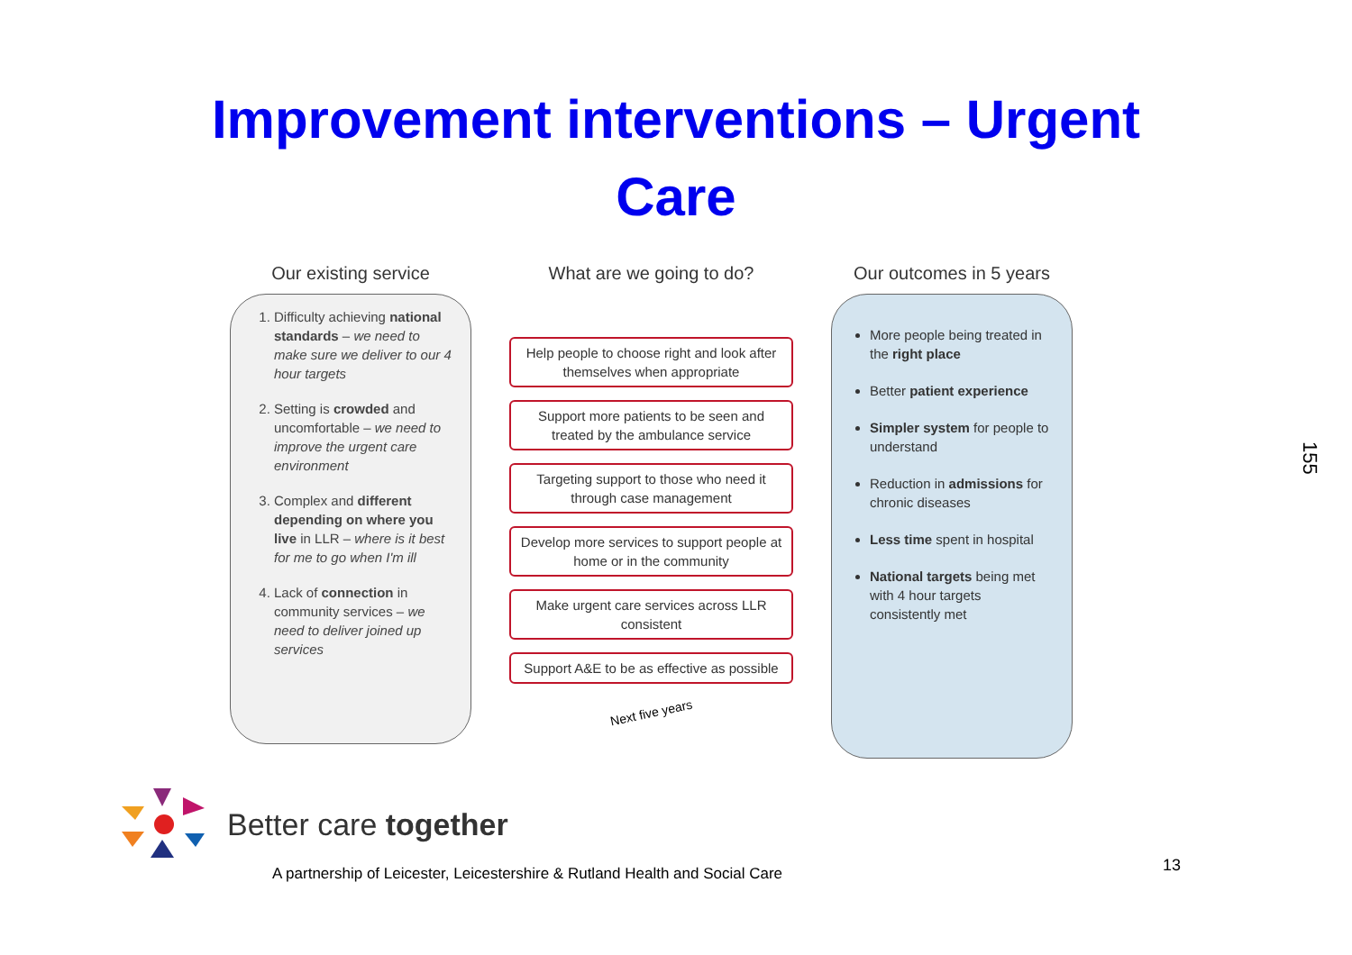Improvement interventions – Urgent
Care
Our existing service
1. Difficulty achieving national standards – we need to make sure we deliver to our 4 hour targets
2. Setting is crowded and uncomfortable – we need to improve the urgent care environment
3. Complex and different depending on where you live in LLR – where is it best for me to go when I'm ill
4. Lack of connection in community services – we need to deliver joined up services
What are we going to do?
Help people to choose right and look after themselves when appropriate
Support more patients to be seen and treated by the ambulance service
Targeting support to those who need it through case management
Develop more services to support people at home or in the community
Make urgent care services across LLR consistent
Support A&E to be as effective as possible
Next five years
Our outcomes in 5 years
More people being treated in the right place
Better patient experience
Simpler system for people to understand
Reduction in admissions for chronic diseases
Less time spent in hospital
National targets being met with 4 hour targets consistently met
Better care together
A partnership of Leicester, Leicestershire & Rutland Health and Social Care
13
155